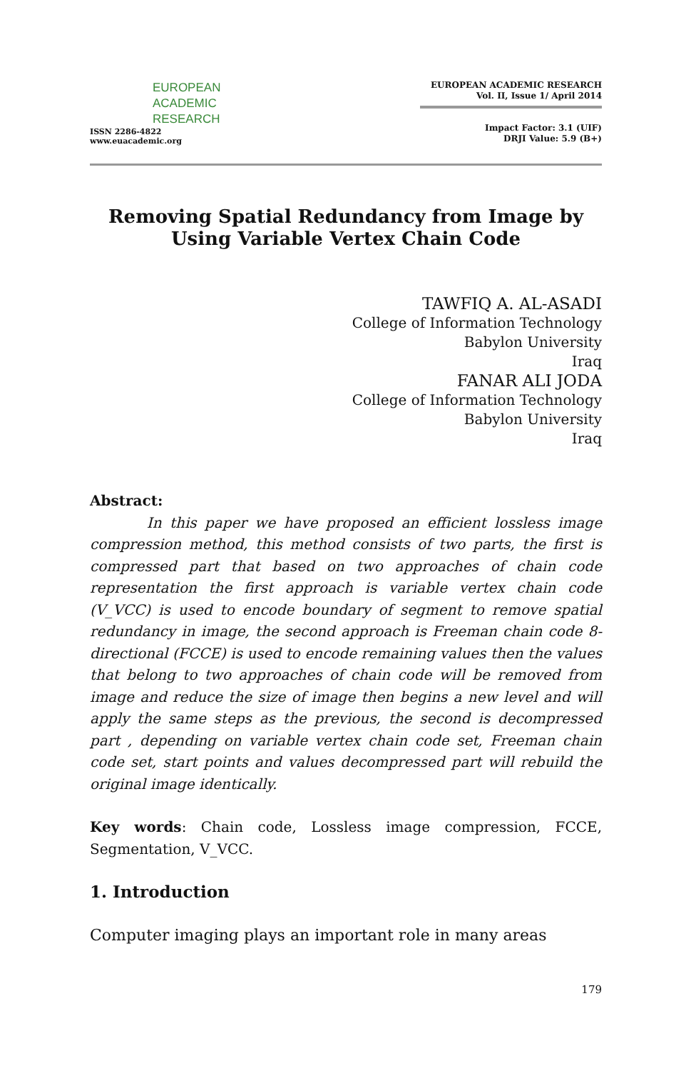EUROPEAN
ACADEMIC
RESEARCH
ISSN 2286-4822
www.euacademic.org
EUROPEAN ACADEMIC RESEARCH
Vol. II, Issue 1/ April 2014
Impact Factor: 3.1 (UIF)
DRJI Value: 5.9 (B+)
Removing Spatial Redundancy from Image by Using Variable Vertex Chain Code
TAWFIQ A. AL-ASADI
College of Information Technology
Babylon University
Iraq
FANAR ALI JODA
College of Information Technology
Babylon University
Iraq
Abstract:
In this paper we have proposed an efficient lossless image compression method, this method consists of two parts, the first is compressed part that based on two approaches of chain code representation the first approach is variable vertex chain code (V_VCC) is used to encode boundary of segment to remove spatial redundancy in image, the second approach is Freeman chain code 8-directional (FCCE) is used to encode remaining values then the values that belong to two approaches of chain code will be removed from image and reduce the size of image then begins a new level and will apply the same steps as the previous, the second is decompressed part , depending on variable vertex chain code set, Freeman chain code set, start points and values decompressed part will rebuild the original image identically.
Key words: Chain code, Lossless image compression, FCCE, Segmentation, V_VCC.
1. Introduction
Computer imaging plays an important role in many areas
179